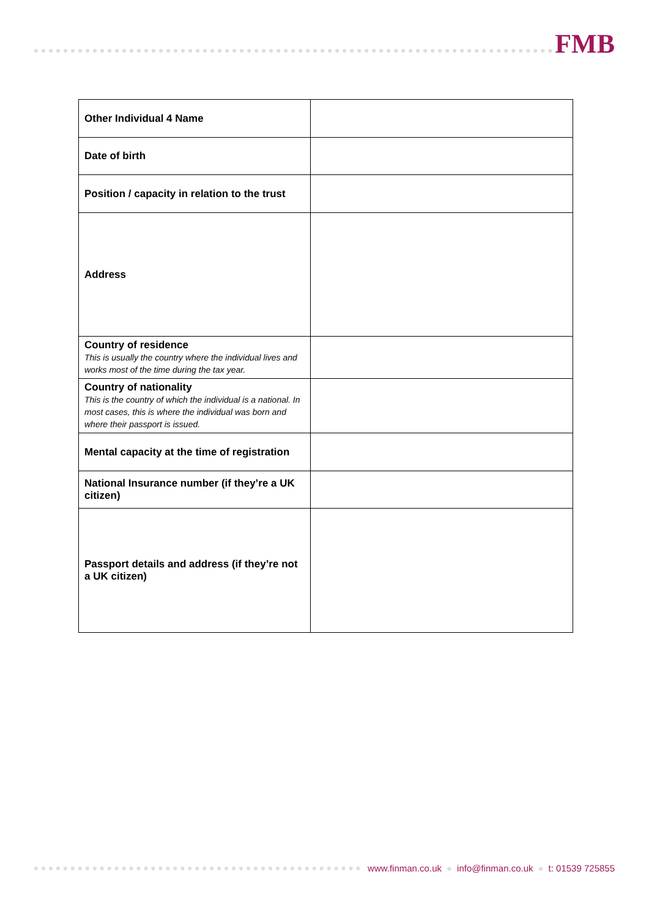FMB
| Other Individual 4 Name | |
| Date of birth | |
| Position / capacity in relation to the trust | |
| Address | |
| Country of residence This is usually the country where the individual lives and works most of the time during the tax year. | |
| Country of nationality This is the country of which the individual is a national. In most cases, this is where the individual was born and where their passport is issued. | |
| Mental capacity at the time of registration | |
| National Insurance number (if they’re a UK citizen) | |
| Passport details and address (if they’re not a UK citizen) | |
www.finman.co.uk ● info@finman.co.uk ● t: 01539 725855